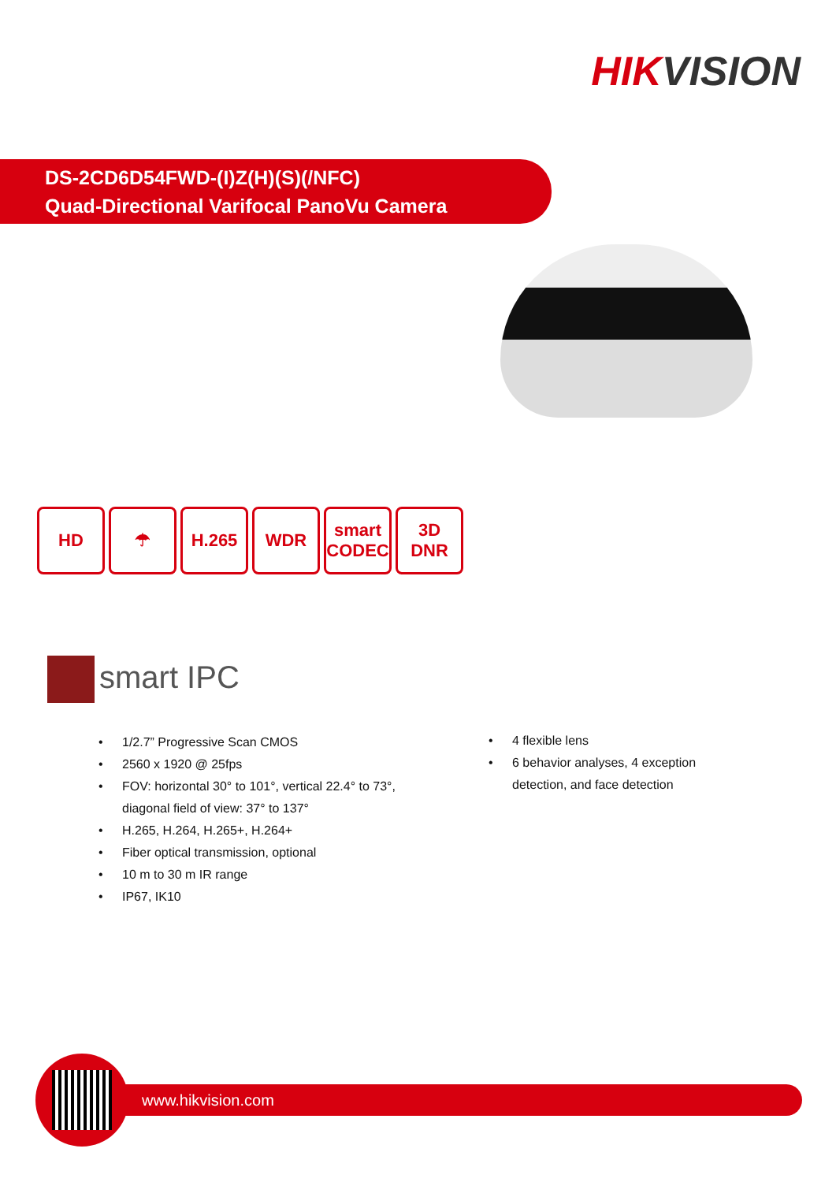HIKVISION
DS-2CD6D54FWD-(I)Z(H)(S)(/NFC)
Quad-Directional Varifocal PanoVu Camera
HD ☂ H.265 WDR smart CODEC
3D DNR
smart IPC
1/2.7” Progressive Scan CMOS
2560 x 1920 @ 25fps
FOV: horizontal 30° to 101°, vertical 22.4° to 73°,
diagonal field of view: 37° to 137°
H.265, H.264, H.265+, H.264+
Fiber optical transmission, optional
10 m to 30 m IR range
IP67, IK10
4 flexible lens
6 behavior analyses, 4 exception
detection, and face detection
www.hikvision.com